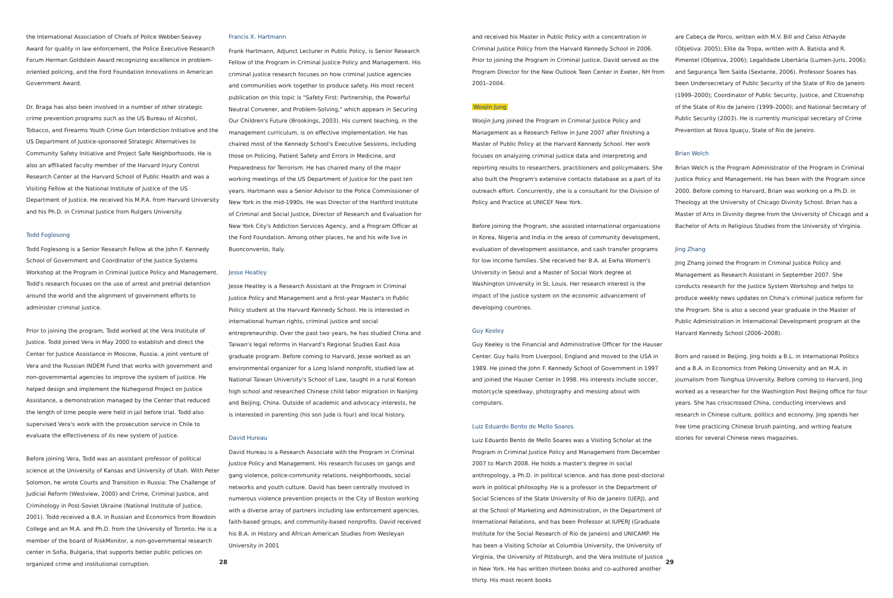the International Association of Chiefs of Police Webber-Seavey Award for quality in law enforcement, the Police Executive Research Forum Herman Goldstein Award recognizing excellence in problem-oriented policing, and the Ford Foundation Innovations in American Government Award.
Dr. Braga has also been involved in a number of other strategic crime prevention programs such as the US Bureau of Alcohol, Tobacco, and Firearms Youth Crime Gun Interdiction Initiative and the US Department of Justice-sponsored Strategic Alternatives to Community Safety Initiative and Project Safe Neighborhoods. He is also an affiliated faculty member of the Harvard Injury Control Research Center at the Harvard School of Public Health and was a Visiting Fellow at the National Institute of Justice of the US Department of Justice. He received his M.P.A. from Harvard University and his Ph.D. in Criminal Justice from Rutgers University.
Todd Foglesong
Todd Foglesong is a Senior Research Fellow at the John F. Kennedy School of Government and Coordinator of the Justice Systems Workshop at the Program in Criminal Justice Policy and Management. Todd's research focuses on the use of arrest and pretrial detention around the world and the alignment of government efforts to administer criminal justice.
Prior to joining the program, Todd worked at the Vera Institute of Justice. Todd joined Vera in May 2000 to establish and direct the Center for Justice Assistance in Moscow, Russia, a joint venture of Vera and the Russian INDEM Fund that works with government and non-governmental agencies to improve the system of justice. He helped design and implement the Nizhegorod Project on Justice Assistance, a demonstration managed by the Center that reduced the length of time people were held in jail before trial. Todd also supervised Vera's work with the prosecution service in Chile to evaluate the effectiveness of its new system of justice.
Before joining Vera, Todd was an assistant professor of political science at the University of Kansas and University of Utah. With Peter Solomon, he wrote Courts and Transition in Russia: The Challenge of Judicial Reform (Westview, 2000) and Crime, Criminal Justice, and Criminology in Post-Soviet Ukraine (National Institute of Justice, 2001). Todd received a B.A. in Russian and Economics from Bowdoin College and an M.A. and Ph.D. from the University of Toronto. He is a member of the board of RiskMonitor, a non-governmental research center in Sofia, Bulgaria, that supports better public policies on organized crime and institutional corruption.
Francis X. Hartmann
Frank Hartmann, Adjunct Lecturer in Public Policy, is Senior Research Fellow of the Program in Criminal Justice Policy and Management. His criminal justice research focuses on how criminal justice agencies and communities work together to produce safety. His most recent publication on this topic is "Safety First: Partnership, the Powerful Neutral Convener, and Problem-Solving," which appears in Securing Our Children's Future (Brookings, 2003). His current teaching, in the management curriculum, is on effective implementation. He has chaired most of the Kennedy School's Executive Sessions, including those on Policing, Patient Safety and Errors in Medicine, and Preparedness for Terrorism. He has chaired many of the major working meetings of the US Department of Justice for the past ten years. Hartmann was a Senior Advisor to the Police Commissioner of New York in the mid-1990s. He was Director of the Hartford Institute of Criminal and Social Justice, Director of Research and Evaluation for New York City's Addiction Services Agency, and a Program Officer at the Ford Foundation. Among other places, he and his wife live in Buonconvento, Italy.
Jesse Heatley
Jesse Heatley is a Research Assistant at the Program in Criminal Justice Policy and Management and a first-year Master's in Public Policy student at the Harvard Kennedy School. He is interested in international human rights, criminal justice and social entrepreneurship. Over the past two years, he has studied China and Taiwan's legal reforms in Harvard's Regional Studies East Asia graduate program. Before coming to Harvard, Jesse worked as an environmental organizer for a Long Island nonprofit, studied law at National Taiwan University's School of Law, taught in a rural Korean high school and researched Chinese child labor migration in Nanjing and Beijing, China. Outside of academic and advocacy interests, he is interested in parenting (his son Jude is four) and local history.
David Hureau
David Hureau is a Research Associate with the Program in Criminal Justice Policy and Management. His research focuses on gangs and gang violence, police-community relations, neighborhoods, social networks and youth culture. David has been centrally involved in numerous violence prevention projects in the City of Boston working with a diverse array of partners including law enforcement agencies, faith-based groups, and community-based nonprofits. David received his B.A. in History and African American Studies from Wesleyan University in 2001
and received his Master in Public Policy with a concentration in Criminal Justice Policy from the Harvard Kennedy School in 2006. Prior to joining the Program in Criminal Justice, David served as the Program Director for the New Outlook Teen Center in Exeter, NH from 2001–2004.
Woojin Jung
Woojin Jung joined the Program in Criminal Justice Policy and Management as a Research Fellow in June 2007 after finishing a Master of Public Policy at the Harvard Kennedy School. Her work focuses on analyzing criminal justice data and interpreting and reporting results to researchers, practitioners and policymakers. She also built the Program's extensive contacts database as a part of its outreach effort. Concurrently, she is a consultant for the Division of Policy and Practice at UNICEF New York.
Before joining the Program, she assisted international organizations in Korea, Nigeria and India in the areas of community development, evaluation of development assistance, and cash transfer programs for low income families. She received her B.A. at Ewha Women's University in Seoul and a Master of Social Work degree at Washington University in St. Louis. Her research interest is the impact of the justice system on the economic advancement of developing countries.
Guy Keeley
Guy Keeley is the Financial and Administrative Officer for the Hauser Center. Guy hails from Liverpool, England and moved to the USA in 1989. He joined the John F. Kennedy School of Government in 1997 and joined the Hauser Center in 1998. His interests include soccer, motorcycle speedway, photography and messing about with computers.
Luiz Eduardo Bento de Mello Soares
Luiz Eduardo Bento de Mello Soares was a Visiting Scholar at the Program in Criminal Justice Policy and Management from December 2007 to March 2008. He holds a master's degree in social anthropology, a Ph.D. in political science, and has done post-doctoral work in political philosophy. He is a professor in the Department of Social Sciences of the State University of Rio de Janeiro (UERJ), and at the School of Marketing and Administration, in the Department of International Relations, and has been Professor at IUPERJ (Graduate Institute for the Social Research of Rio de Janeiro) and UNICAMP. He has been a Visiting Scholar at Columbia University, the University of Virginia, the University of Pittsburgh, and the Vera Institute of Justice in New York. He has written thirteen books and co-authored another thirty. His most recent books
are Cabeça de Porco, written with M.V. Bill and Celso Athayde (Objetiva: 2005); Elite da Tropa, written with A. Batista and R. Pimentel (Objetiva, 2006); Legalidade Libertária (Lumen-Juris, 2006); and Segurança Tem Saída (Sextante, 2006). Professor Soares has been Undersecretary of Public Security of the State of Rio de Janeiro (1999–2000); Coordinator of Public Security, Justice, and Citizenship of the State of Rio de Janeiro (1999–2000); and National Secretary of Public Security (2003). He is currently municipal secretary of Crime Prevention at Nova Iguaçu, State of Rio de Janeiro.
Brian Welch
Brian Welch is the Program Administrator of the Program in Criminal Justice Policy and Management. He has been with the Program since 2000. Before coming to Harvard, Brian was working on a Ph.D. in Theology at the University of Chicago Divinity School. Brian has a Master of Arts in Divinity degree from the University of Chicago and a Bachelor of Arts in Religious Studies from the University of Virginia.
Jing Zhang
Jing Zhang joined the Program in Criminal Justice Policy and Management as Research Assistant in September 2007. She conducts research for the Justice System Workshop and helps to produce weekly news updates on China's criminal justice reform for the Program. She is also a second year graduate in the Master of Public Administration in International Development program at the Harvard Kennedy School (2006–2008).
Born and raised in Beijing, Jing holds a B.L. in International Politics and a B.A. in Economics from Peking University and an M.A. in journalism from Tsinghua University. Before coming to Harvard, Jing worked as a researcher for the Washington Post Beijing office for four years. She has crisscrossed China, conducting interviews and research in Chinese culture, politics and economy. Jing spends her free time practicing Chinese brush painting, and writing feature stories for several Chinese news magazines.
28 29